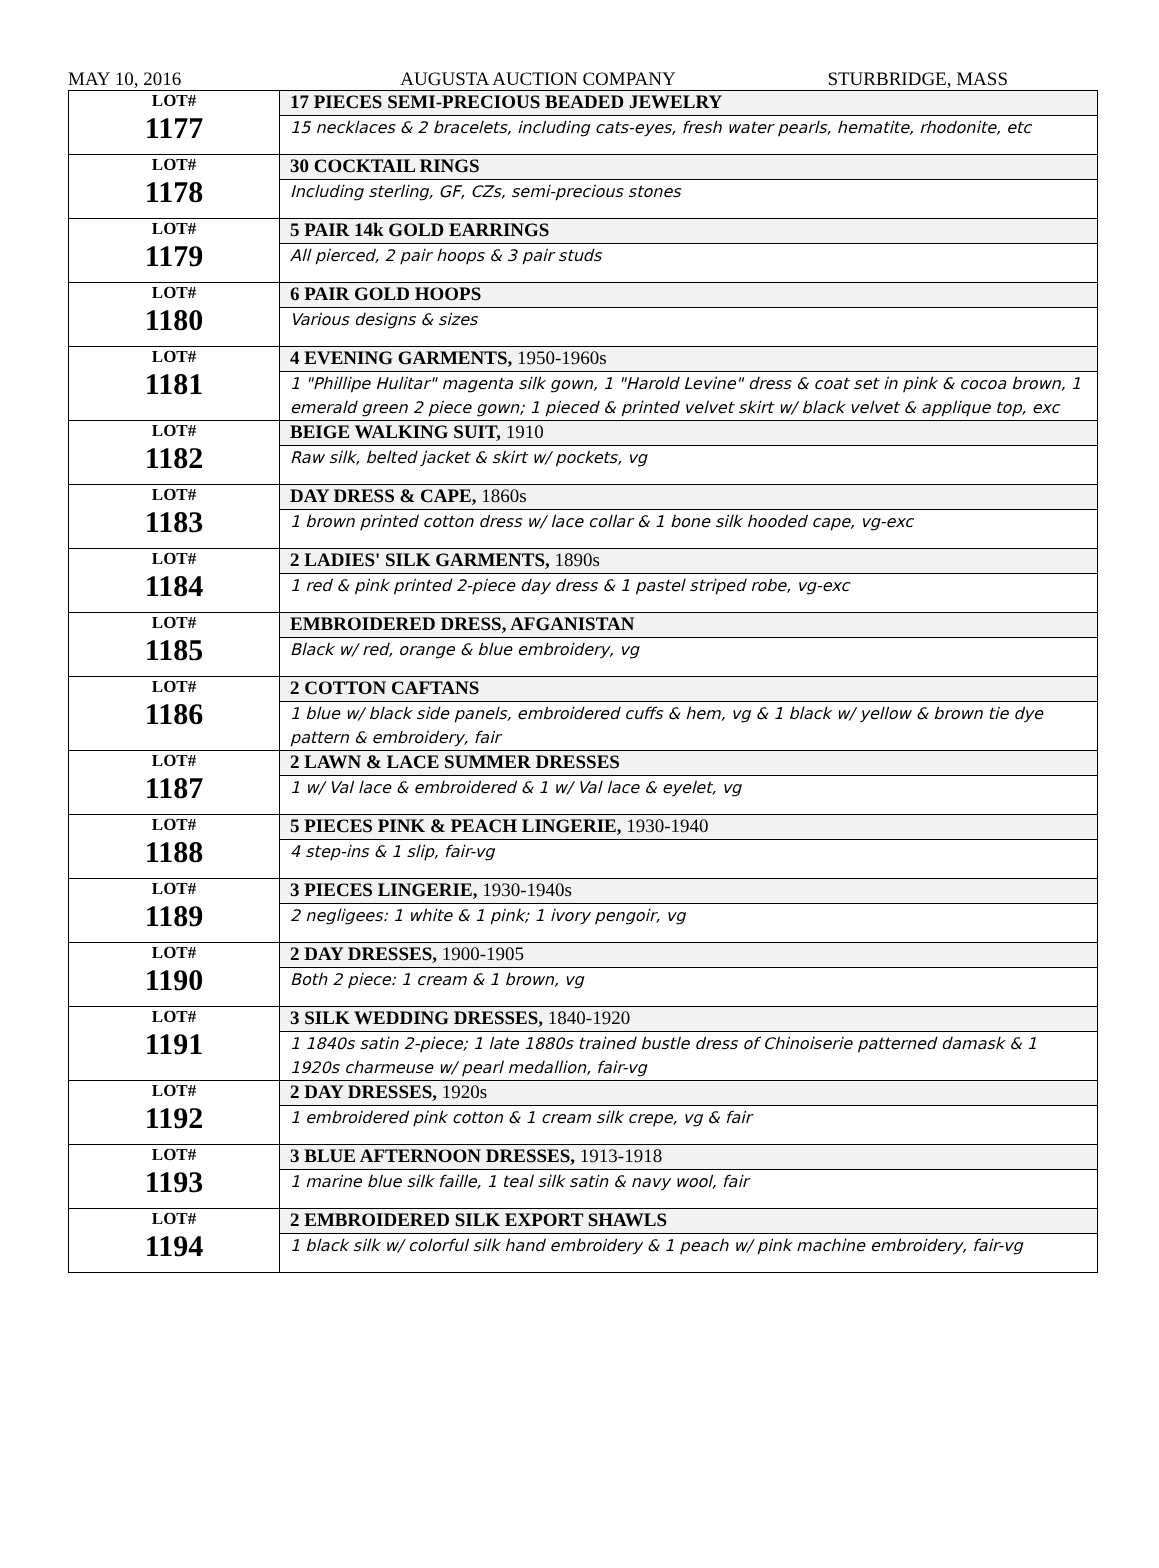MAY 10, 2016 AUGUSTA AUCTION COMPANY STURBRIDGE, MASS
| LOT# 1177 | 17 PIECES SEMI-PRECIOUS BEADED JEWELRY |
| | 15 necklaces & 2 bracelets, including cats-eyes, fresh water pearls, hematite, rhodonite, etc |
| LOT# 1178 | 30 COCKTAIL RINGS |
| | Including sterling, GF, CZs, semi-precious stones |
| LOT# 1179 | 5 PAIR 14k GOLD EARRINGS |
| | All pierced, 2 pair hoops & 3 pair studs |
| LOT# 1180 | 6 PAIR GOLD HOOPS |
| | Various designs & sizes |
| LOT# 1181 | 4 EVENING GARMENTS, 1950-1960s |
| | 1 "Phillipe Hulitar" magenta silk gown, 1 "Harold Levine" dress & coat set in pink & cocoa brown, 1 emerald green 2 piece gown; 1 pieced & printed velvet skirt w/ black velvet & applique top, exc |
| LOT# 1182 | BEIGE WALKING SUIT, 1910 |
| | Raw silk, belted jacket & skirt w/ pockets, vg |
| LOT# 1183 | DAY DRESS & CAPE, 1860s |
| | 1 brown printed cotton dress w/ lace collar & 1 bone silk hooded cape, vg-exc |
| LOT# 1184 | 2 LADIES' SILK GARMENTS, 1890s |
| | 1 red & pink printed 2-piece day dress & 1 pastel striped robe, vg-exc |
| LOT# 1185 | EMBROIDERED DRESS, AFGANISTAN |
| | Black w/ red, orange & blue embroidery, vg |
| LOT# 1186 | 2 COTTON CAFTANS |
| | 1 blue w/ black side panels, embroidered cuffs & hem, vg & 1 black w/ yellow & brown tie dye pattern & embroidery, fair |
| LOT# 1187 | 2 LAWN & LACE SUMMER DRESSES |
| | 1 w/ Val lace & embroidered & 1 w/ Val lace & eyelet, vg |
| LOT# 1188 | 5 PIECES PINK & PEACH LINGERIE, 1930-1940 |
| | 4 step-ins & 1 slip, fair-vg |
| LOT# 1189 | 3 PIECES LINGERIE, 1930-1940s |
| | 2 negligees: 1 white & 1 pink; 1 ivory pengoir, vg |
| LOT# 1190 | 2 DAY DRESSES, 1900-1905 |
| | Both 2 piece: 1 cream & 1 brown, vg |
| LOT# 1191 | 3 SILK WEDDING DRESSES, 1840-1920 |
| | 1 1840s satin 2-piece; 1 late 1880s trained bustle dress of Chinoiserie patterned damask & 1 1920s charmeuse w/ pearl medallion, fair-vg |
| LOT# 1192 | 2 DAY DRESSES, 1920s |
| | 1 embroidered pink cotton & 1 cream silk crepe, vg & fair |
| LOT# 1193 | 3 BLUE AFTERNOON DRESSES, 1913-1918 |
| | 1 marine blue silk faille, 1 teal silk satin & navy wool, fair |
| LOT# 1194 | 2 EMBROIDERED SILK EXPORT SHAWLS |
| | 1 black silk w/ colorful silk hand embroidery & 1 peach w/ pink machine embroidery, fair-vg |